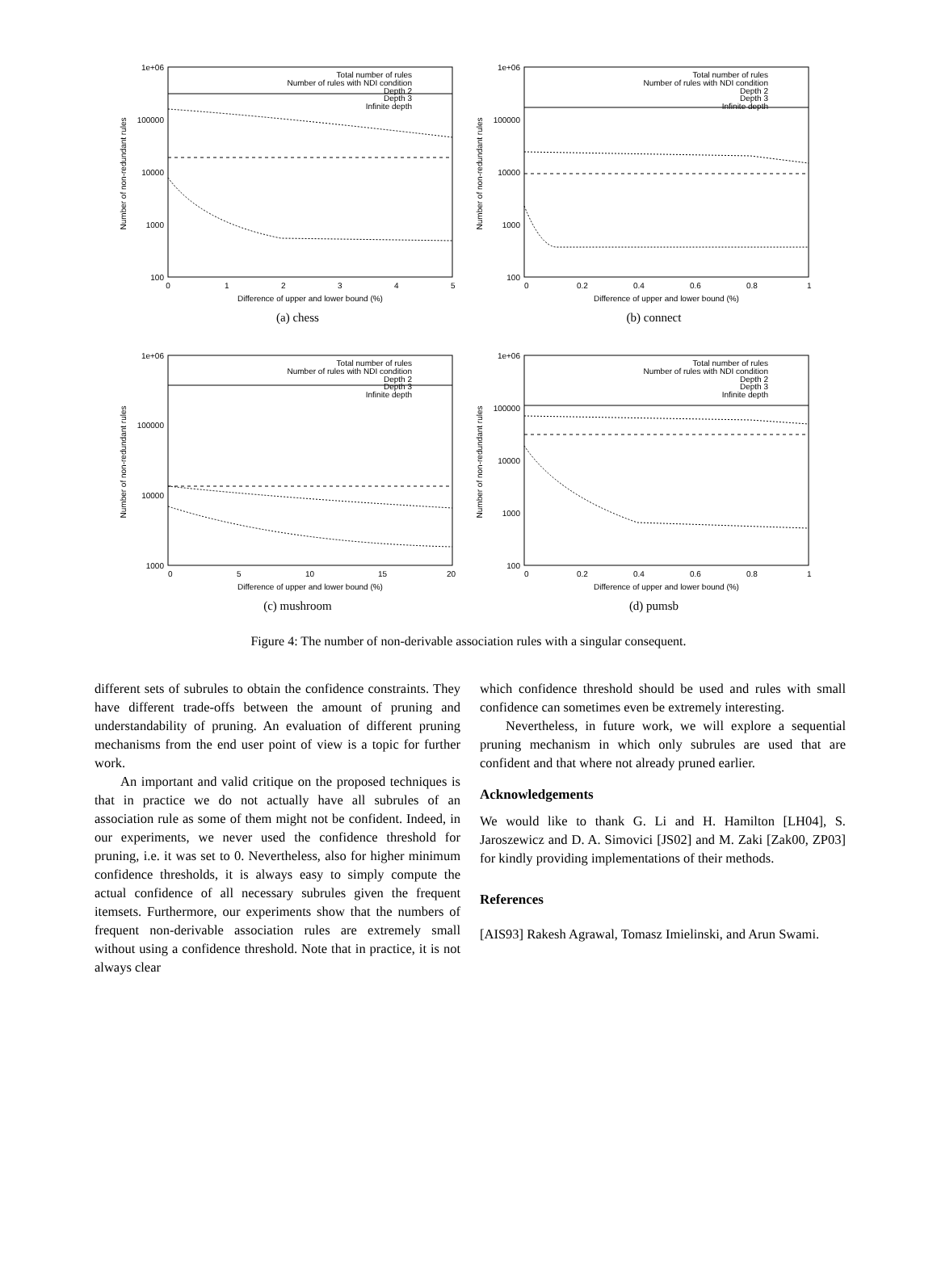1e+06
100000
10000
1000
100
0
1
2
3
4
5
Difference of upper and lower bound (%)
Number of non-redundant rules
Total number of rules
Number of rules with NDI condition
Depth 2
Depth 3
Infinite depth
(a) chess
1e+06
100000
10000
1000
100
0
0.2
0.4
0.6
0.8
1
Difference of upper and lower bound (%)
Number of non-redundant rules
Total number of rules
Number of rules with NDI condition
Depth 2
Depth 3
Infinite depth
(b) connect
1e+06
100000
10000
1000
0
5
10
15
20
Difference of upper and lower bound (%)
Number of non-redundant rules
Total number of rules
Number of rules with NDI condition
Depth 2
Depth 3
Infinite depth
(c) mushroom
1e+06
100000
10000
1000
100
0
0.2
0.4
0.6
0.8
1
Difference of upper and lower bound (%)
Number of non-redundant rules
Total number of rules
Number of rules with NDI condition
Depth 2
Depth 3
Infinite depth
(d) pumsb
Figure 4: The number of non-derivable association rules with a singular consequent.
different sets of subrules to obtain the confidence constraints. They have different trade-offs between the amount of pruning and understandability of pruning. An evaluation of different pruning mechanisms from the end user point of view is a topic for further work.
An important and valid critique on the proposed techniques is that in practice we do not actually have all subrules of an association rule as some of them might not be confident. Indeed, in our experiments, we never used the confidence threshold for pruning, i.e. it was set to 0. Nevertheless, also for higher minimum confidence thresholds, it is always easy to simply compute the actual confidence of all necessary subrules given the frequent itemsets. Furthermore, our experiments show that the numbers of frequent non-derivable association rules are extremely small without using a confidence threshold. Note that in practice, it is not always clear
which confidence threshold should be used and rules with small confidence can sometimes even be extremely interesting.
Nevertheless, in future work, we will explore a sequential pruning mechanism in which only subrules are used that are confident and that where not already pruned earlier.
Acknowledgements
We would like to thank G. Li and H. Hamilton [LH04], S. Jaroszewicz and D. A. Simovici [JS02] and M. Zaki [Zak00, ZP03] for kindly providing implementations of their methods.
References
[AIS93] Rakesh Agrawal, Tomasz Imielinski, and Arun Swami.